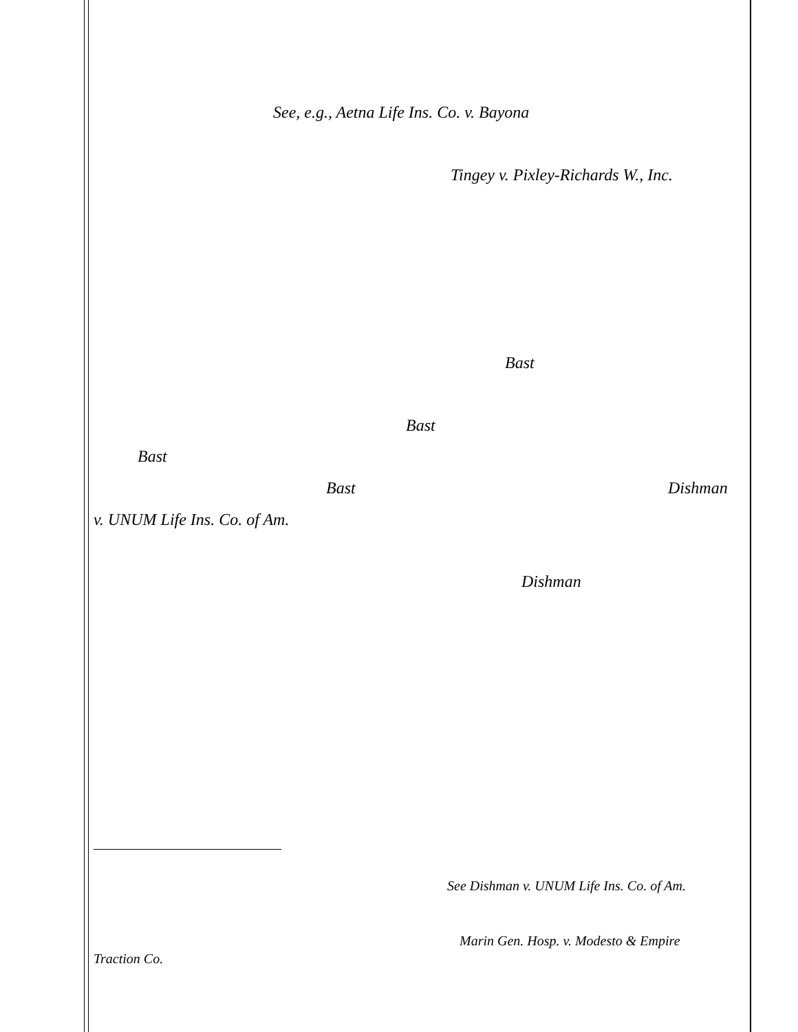See, e.g., Aetna Life Ins. Co. v. Bayona
Tingey v. Pixley-Richards W., Inc.
Bast
Bast
Bast
Bast Dishman
v. UNUM Life Ins. Co. of Am.
Dishman
See Dishman v. UNUM Life Ins. Co. of Am.
Marin Gen. Hosp. v. Modesto & Empire
Traction Co.